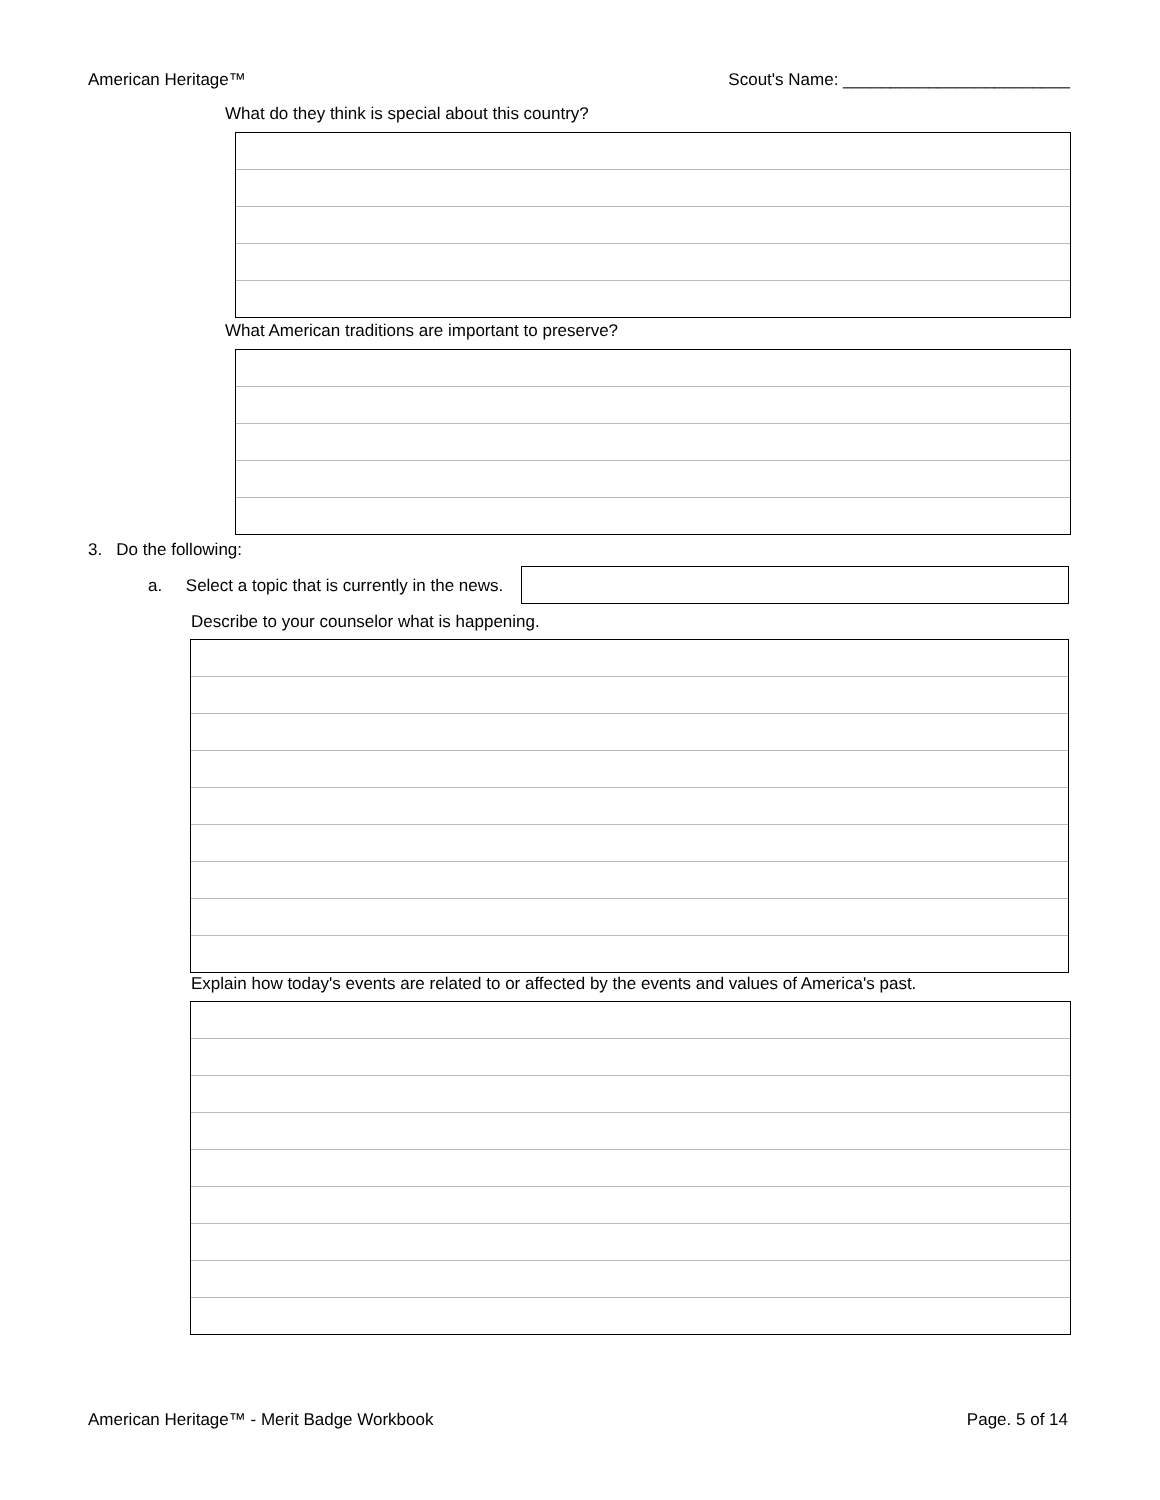American Heritage™ Scout's Name: ________________________
What do they think is special about this country?
What American traditions are important to preserve?
3. Do the following:
a. Select a topic that is currently in the news.
Describe to your counselor what is happening.
Explain how today's events are related to or affected by the events and values of America's past.
American Heritage™ - Merit Badge Workbook Page. 5 of 14